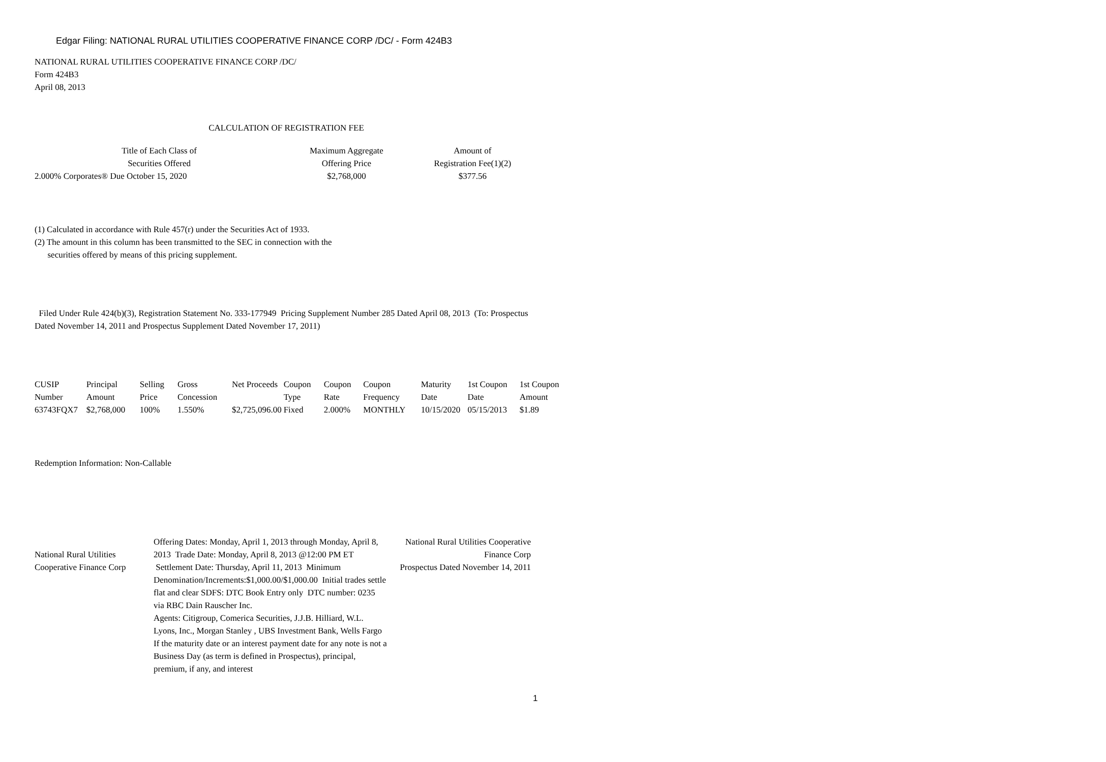Edgar Filing: NATIONAL RURAL UTILITIES COOPERATIVE FINANCE CORP /DC/ - Form 424B3
NATIONAL RURAL UTILITIES COOPERATIVE FINANCE CORP /DC/
Form 424B3
April 08, 2013
CALCULATION OF REGISTRATION FEE
| Title of Each Class of Securities Offered | Maximum Aggregate Offering Price | Amount of Registration Fee(1)(2) |
| --- | --- | --- |
| 2.000% Corporates® Due October 15, 2020 | $2,768,000 | $377.56 |
(1) Calculated in accordance with Rule 457(r) under the Securities Act of 1933.
(2) The amount in this column has been transmitted to the SEC in connection with the
securities offered by means of this pricing supplement.
Filed Under Rule 424(b)(3), Registration Statement No. 333-177949 Pricing Supplement Number 285 Dated April 08, 2013 (To: Prospectus Dated November 14, 2011 and Prospectus Supplement Dated November 17, 2011)
| CUSIP Number | Principal Amount | Selling Price | Gross Concession | Net Proceeds | Coupon Type | Coupon Rate | Coupon Frequency | Maturity Date | 1st Coupon Date | 1st Coupon Amount |
| --- | --- | --- | --- | --- | --- | --- | --- | --- | --- | --- |
| 63743FQX7 | $2,768,000 | 100% | 1.550% | $2,725,096.00 | Fixed | 2.000% | MONTHLY | 10/15/2020 | 05/15/2013 | $1.89 |
Redemption Information: Non-Callable
| National Rural Utilities Cooperative Finance Corp | Offering Dates: Monday, April 1, 2013 through Monday, April 8, 2013 Trade Date: Monday, April 8, 2013 @12:00 PM ET Settlement Date: Thursday, April 11, 2013 Minimum Denomination/Increments:$1,000.00/$1,000.00 Initial trades settle flat and clear SDFS: DTC Book Entry only DTC number: 0235 via RBC Dain Rauscher Inc. Agents: Citigroup, Comerica Securities, J.J.B. Hilliard, W.L. Lyons, Inc., Morgan Stanley , UBS Investment Bank, Wells Fargo If the maturity date or an interest payment date for any note is not a Business Day (as term is defined in Prospectus), principal, premium, if any, and interest | National Rural Utilities Cooperative Finance Corp Prospectus Dated November 14, 2011 |
1